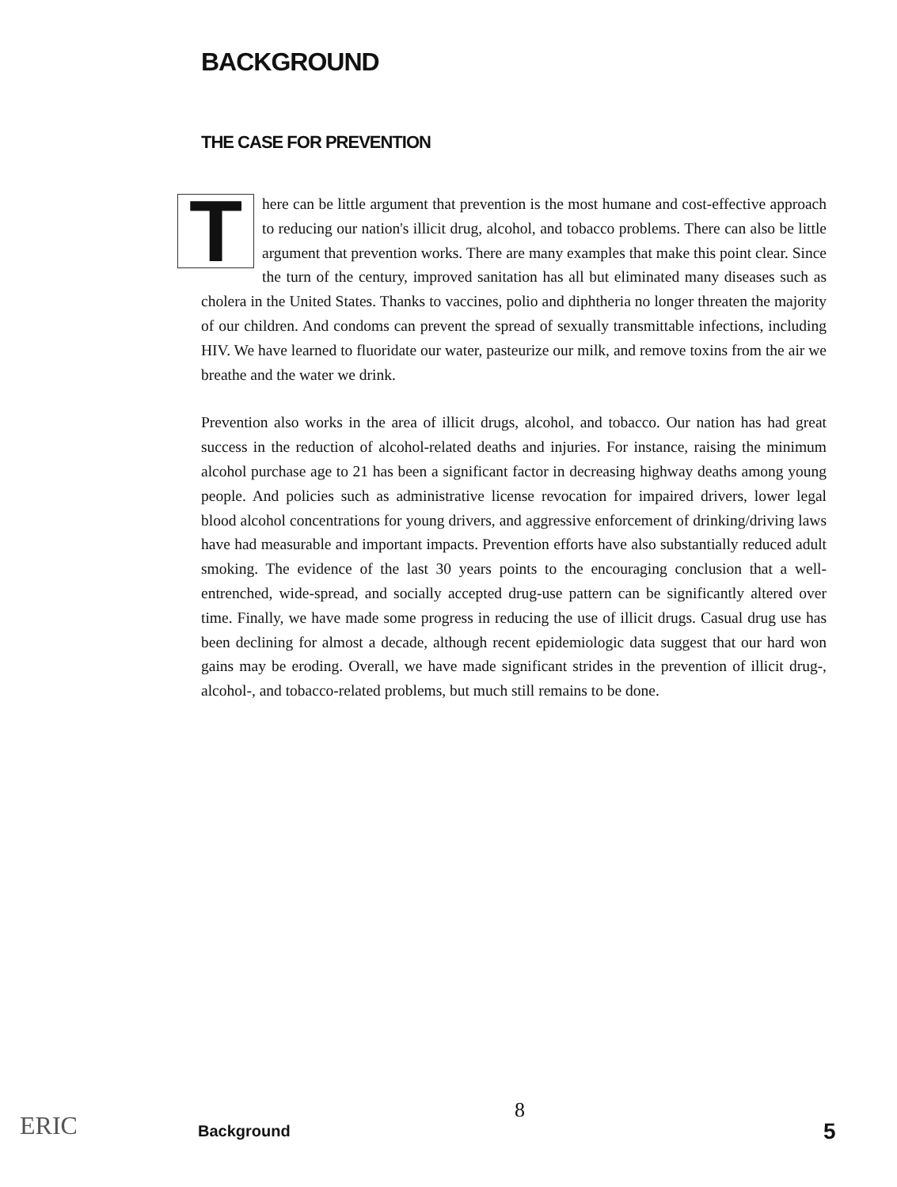BACKGROUND
THE CASE FOR PREVENTION
There can be little argument that prevention is the most humane and cost-effective approach to reducing our nation's illicit drug, alcohol, and tobacco problems. There can also be little argument that prevention works. There are many examples that make this point clear. Since the turn of the century, improved sanitation has all but eliminated many diseases such as cholera in the United States. Thanks to vaccines, polio and diphtheria no longer threaten the majority of our children. And condoms can prevent the spread of sexually transmittable infections, including HIV. We have learned to fluoridate our water, pasteurize our milk, and remove toxins from the air we breathe and the water we drink.
Prevention also works in the area of illicit drugs, alcohol, and tobacco. Our nation has had great success in the reduction of alcohol-related deaths and injuries. For instance, raising the minimum alcohol purchase age to 21 has been a significant factor in decreasing highway deaths among young people. And policies such as administrative license revocation for impaired drivers, lower legal blood alcohol concentrations for young drivers, and aggressive enforcement of drinking/driving laws have had measurable and important impacts. Prevention efforts have also substantially reduced adult smoking. The evidence of the last 30 years points to the encouraging conclusion that a well-entrenched, wide-spread, and socially accepted drug-use pattern can be significantly altered over time. Finally, we have made some progress in reducing the use of illicit drugs. Casual drug use has been declining for almost a decade, although recent epidemiologic data suggest that our hard won gains may be eroding. Overall, we have made significant strides in the prevention of illicit drug-, alcohol-, and tobacco-related problems, but much still remains to be done.
ERIC Background
8
5